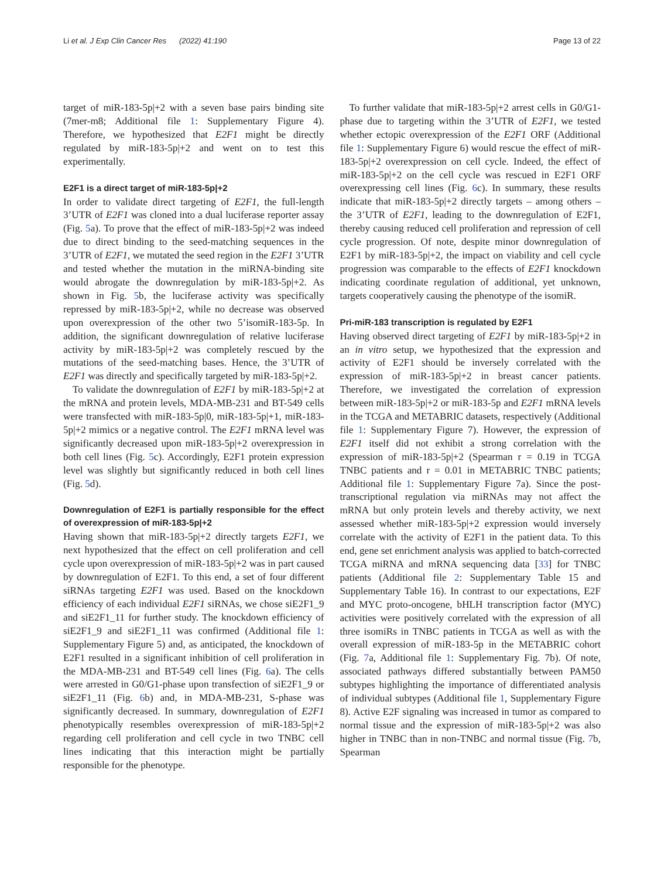Li et al. J Exp Clin Cancer Res (2022) 41:190 Page 13 of 22
target of miR-183-5p|+2 with a seven base pairs binding site (7mer-m8; Additional file 1: Supplementary Figure 4). Therefore, we hypothesized that E2F1 might be directly regulated by miR-183-5p|+2 and went on to test this experimentally.
E2F1 is a direct target of miR-183-5p|+2
In order to validate direct targeting of E2F1, the full-length 3’UTR of E2F1 was cloned into a dual luciferase reporter assay (Fig. 5a). To prove that the effect of miR-183-5p|+2 was indeed due to direct binding to the seed-matching sequences in the 3’UTR of E2F1, we mutated the seed region in the E2F1 3’UTR and tested whether the mutation in the miRNA-binding site would abrogate the downregulation by miR-183-5p|+2. As shown in Fig. 5b, the luciferase activity was specifically repressed by miR-183-5p|+2, while no decrease was observed upon overexpression of the other two 5’isomiR-183-5p. In addition, the significant downregulation of relative luciferase activity by miR-183-5p|+2 was completely rescued by the mutations of the seed-matching bases. Hence, the 3’UTR of E2F1 was directly and specifically targeted by miR-183-5p|+2.
To validate the downregulation of E2F1 by miR-183-5p|+2 at the mRNA and protein levels, MDA-MB-231 and BT-549 cells were transfected with miR-183-5p|0, miR-183-5p|+1, miR-183-5p|+2 mimics or a negative control. The E2F1 mRNA level was significantly decreased upon miR-183-5p|+2 overexpression in both cell lines (Fig. 5c). Accordingly, E2F1 protein expression level was slightly but significantly reduced in both cell lines (Fig. 5d).
Downregulation of E2F1 is partially responsible for the effect of overexpression of miR-183-5p|+2
Having shown that miR-183-5p|+2 directly targets E2F1, we next hypothesized that the effect on cell proliferation and cell cycle upon overexpression of miR-183-5p|+2 was in part caused by downregulation of E2F1. To this end, a set of four different siRNAs targeting E2F1 was used. Based on the knockdown efficiency of each individual E2F1 siRNAs, we chose siE2F1_9 and siE2F1_11 for further study. The knockdown efficiency of siE2F1_9 and siE2F1_11 was confirmed (Additional file 1: Supplementary Figure 5) and, as anticipated, the knockdown of E2F1 resulted in a significant inhibition of cell proliferation in the MDA-MB-231 and BT-549 cell lines (Fig. 6a). The cells were arrested in G0/G1-phase upon transfection of siE2F1_9 or siE2F1_11 (Fig. 6b) and, in MDA-MB-231, S-phase was significantly decreased. In summary, downregulation of E2F1 phenotypically resembles overexpression of miR-183-5p|+2 regarding cell proliferation and cell cycle in two TNBC cell lines indicating that this interaction might be partially responsible for the phenotype.
To further validate that miR-183-5p|+2 arrest cells in G0/G1-phase due to targeting within the 3’UTR of E2F1, we tested whether ectopic overexpression of the E2F1 ORF (Additional file 1: Supplementary Figure 6) would rescue the effect of miR-183-5p|+2 overexpression on cell cycle. Indeed, the effect of miR-183-5p|+2 on the cell cycle was rescued in E2F1 ORF overexpressing cell lines (Fig. 6c). In summary, these results indicate that miR-183-5p|+2 directly targets – among others – the 3’UTR of E2F1, leading to the downregulation of E2F1, thereby causing reduced cell proliferation and repression of cell cycle progression. Of note, despite minor downregulation of E2F1 by miR-183-5p|+2, the impact on viability and cell cycle progression was comparable to the effects of E2F1 knockdown indicating coordinate regulation of additional, yet unknown, targets cooperatively causing the phenotype of the isomiR.
Pri-miR-183 transcription is regulated by E2F1
Having observed direct targeting of E2F1 by miR-183-5p|+2 in an in vitro setup, we hypothesized that the expression and activity of E2F1 should be inversely correlated with the expression of miR-183-5p|+2 in breast cancer patients. Therefore, we investigated the correlation of expression between miR-183-5p|+2 or miR-183-5p and E2F1 mRNA levels in the TCGA and METABRIC datasets, respectively (Additional file 1: Supplementary Figure 7). However, the expression of E2F1 itself did not exhibit a strong correlation with the expression of miR-183-5p|+2 (Spearman r = 0.19 in TCGA TNBC patients and r = 0.01 in METABRIC TNBC patients; Additional file 1: Supplementary Figure 7a). Since the post-transcriptional regulation via miRNAs may not affect the mRNA but only protein levels and thereby activity, we next assessed whether miR-183-5p|+2 expression would inversely correlate with the activity of E2F1 in the patient data. To this end, gene set enrichment analysis was applied to batch-corrected TCGA miRNA and mRNA sequencing data [33] for TNBC patients (Additional file 2: Supplementary Table 15 and Supplementary Table 16). In contrast to our expectations, E2F and MYC proto-oncogene, bHLH transcription factor (MYC) activities were positively correlated with the expression of all three isomiRs in TNBC patients in TCGA as well as with the overall expression of miR-183-5p in the METABRIC cohort (Fig. 7a, Additional file 1: Supplementary Fig. 7b). Of note, associated pathways differed substantially between PAM50 subtypes highlighting the importance of differentiated analysis of individual subtypes (Additional file 1, Supplementary Figure 8). Active E2F signaling was increased in tumor as compared to normal tissue and the expression of miR-183-5p|+2 was also higher in TNBC than in non-TNBC and normal tissue (Fig. 7b, Spearman